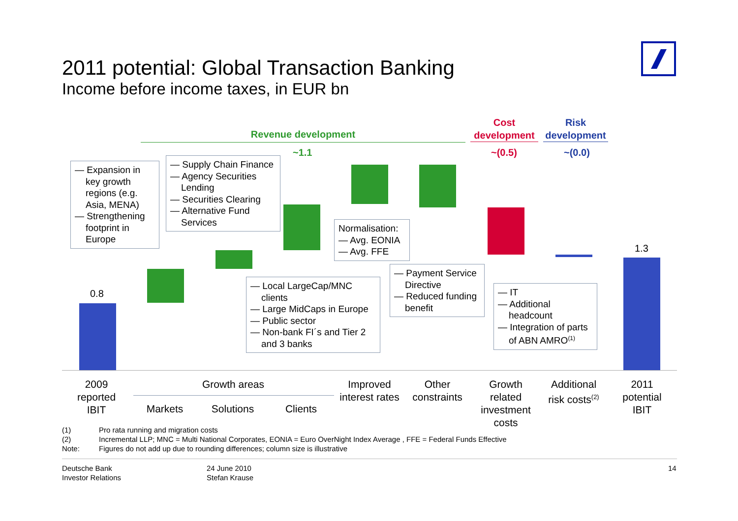2011 potential: Global Transaction Banking
Income before income taxes, in EUR bn
Revenue development
~1.1
Cost development
~(0.5)
Risk development
~(0.0)
0.8
1.3
— Expansion in key growth regions (e.g. Asia, MENA)
— Strengthening footprint in Europe
— Supply Chain Finance
— Agency Securities Lending
— Securities Clearing
— Alternative Fund Services
Normalisation:
— Avg. EONIA
— Avg. FFE
— Local LargeCap/MNC clients
— Large MidCaps in Europe
— Public sector
— Non-bank FI´s and Tier 2 and 3 banks
— Payment Service Directive
— Reduced funding benefit
— IT
— Additional headcount
— Integration of parts of ABN AMRO<sup>(1)</sup>
2009 reported IBIT
Growth areas
Markets
Solutions
Clients
Improved interest rates
Other constraints
Growth related investment costs
Additional risk costs<sup>(2)</sup>
2011 potential IBIT
(1) Pro rata running and migration costs
(2) Incremental LLP; MNC = Multi National Corporates, EONIA = Euro OverNight Index Average , FFE = Federal Funds Effective
Note: Figures do not add up due to rounding differences; column size is illustrative
Deutsche Bank
Investor Relations
24 June 2010
Stefan Krause
14